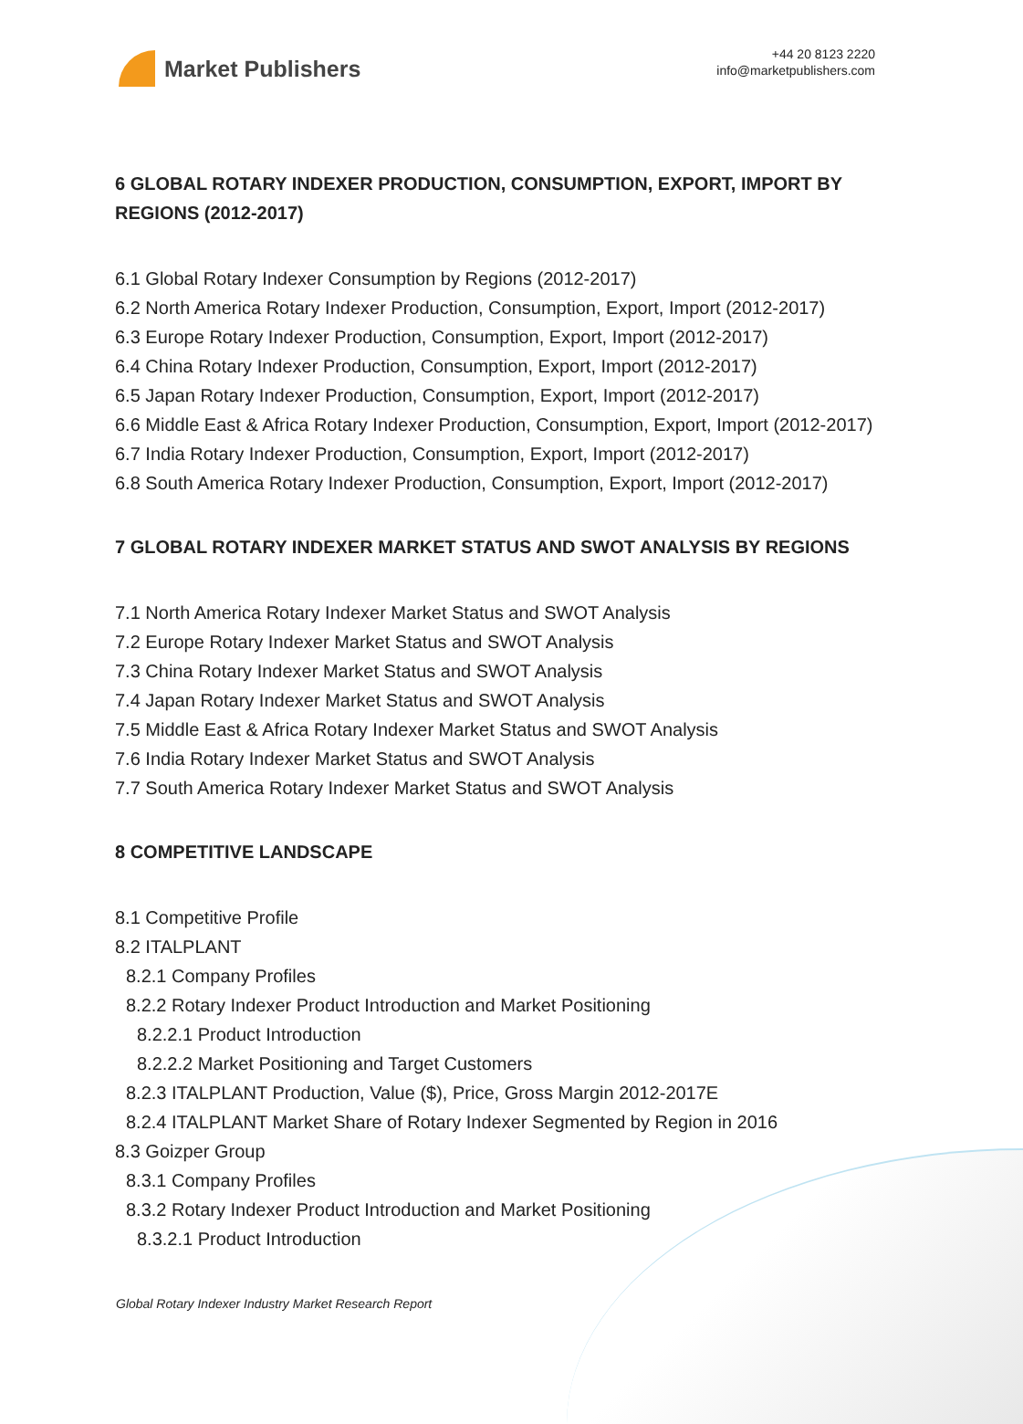Market Publishers
+44 20 8123 2220
info@marketpublishers.com
6 GLOBAL ROTARY INDEXER PRODUCTION, CONSUMPTION, EXPORT, IMPORT BY REGIONS (2012-2017)
6.1 Global Rotary Indexer Consumption by Regions (2012-2017)
6.2 North America Rotary Indexer Production, Consumption, Export, Import (2012-2017)
6.3 Europe Rotary Indexer Production, Consumption, Export, Import (2012-2017)
6.4 China Rotary Indexer Production, Consumption, Export, Import (2012-2017)
6.5 Japan Rotary Indexer Production, Consumption, Export, Import (2012-2017)
6.6 Middle East & Africa Rotary Indexer Production, Consumption, Export, Import (2012-2017)
6.7 India Rotary Indexer Production, Consumption, Export, Import (2012-2017)
6.8 South America Rotary Indexer Production, Consumption, Export, Import (2012-2017)
7 GLOBAL ROTARY INDEXER MARKET STATUS AND SWOT ANALYSIS BY REGIONS
7.1 North America Rotary Indexer Market Status and SWOT Analysis
7.2 Europe Rotary Indexer Market Status and SWOT Analysis
7.3 China Rotary Indexer Market Status and SWOT Analysis
7.4 Japan Rotary Indexer Market Status and SWOT Analysis
7.5 Middle East & Africa Rotary Indexer Market Status and SWOT Analysis
7.6 India Rotary Indexer Market Status and SWOT Analysis
7.7 South America Rotary Indexer Market Status and SWOT Analysis
8 COMPETITIVE LANDSCAPE
8.1 Competitive Profile
8.2 ITALPLANT
8.2.1 Company Profiles
8.2.2 Rotary Indexer Product Introduction and Market Positioning
8.2.2.1 Product Introduction
8.2.2.2 Market Positioning and Target Customers
8.2.3 ITALPLANT Production, Value ($), Price, Gross Margin 2012-2017E
8.2.4 ITALPLANT Market Share of Rotary Indexer Segmented by Region in 2016
8.3 Goizper Group
8.3.1 Company Profiles
8.3.2 Rotary Indexer Product Introduction and Market Positioning
8.3.2.1 Product Introduction
Global Rotary Indexer Industry Market Research Report